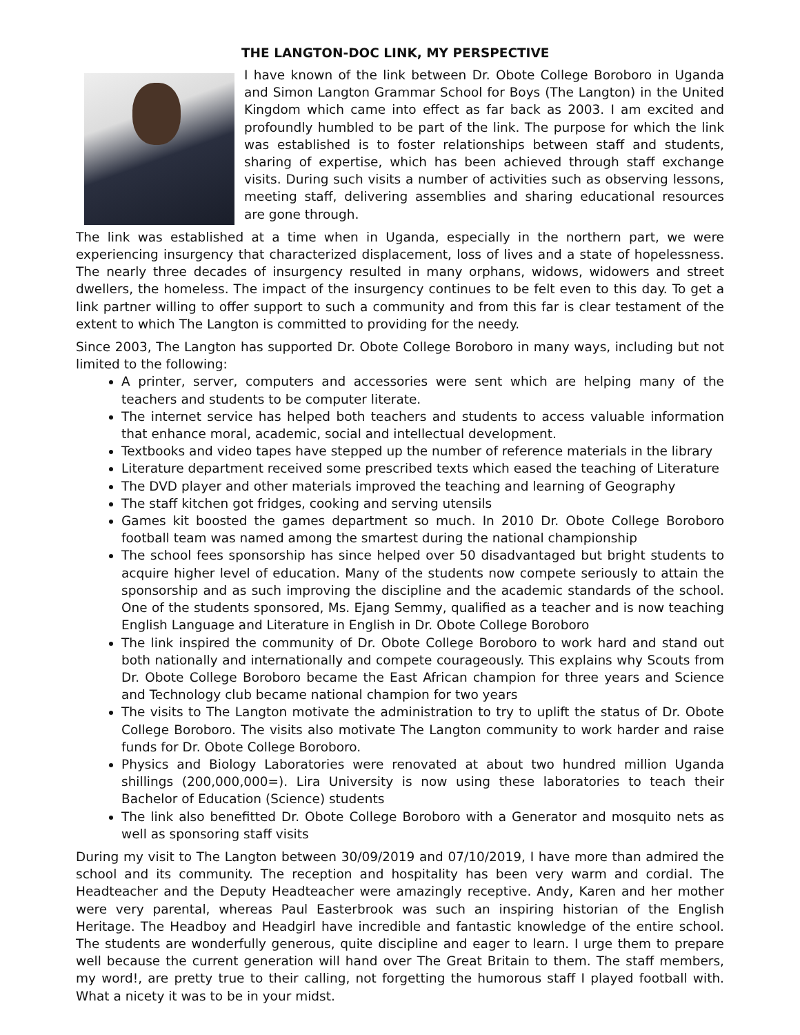THE LANGTON-DOC LINK, MY PERSPECTIVE
I have known of the link between Dr. Obote College Boroboro in Uganda and Simon Langton Grammar School for Boys (The Langton) in the United Kingdom which came into effect as far back as 2003. I am excited and profoundly humbled to be part of the link. The purpose for which the link was established is to foster relationships between staff and students, sharing of expertise, which has been achieved through staff exchange visits. During such visits a number of activities such as observing lessons, meeting staff, delivering assemblies and sharing educational resources are gone through.
The link was established at a time when in Uganda, especially in the northern part, we were experiencing insurgency that characterized displacement, loss of lives and a state of hopelessness. The nearly three decades of insurgency resulted in many orphans, widows, widowers and street dwellers, the homeless. The impact of the insurgency continues to be felt even to this day. To get a link partner willing to offer support to such a community and from this far is clear testament of the extent to which The Langton is committed to providing for the needy.
Since 2003, The Langton has supported Dr. Obote College Boroboro in many ways, including but not limited to the following:
A printer, server, computers and accessories were sent which are helping many of the teachers and students to be computer literate.
The internet service has helped both teachers and students to access valuable information that enhance moral, academic, social and intellectual development.
Textbooks and video tapes have stepped up the number of reference materials in the library
Literature department received some prescribed texts which eased the teaching of Literature
The DVD player and other materials improved the teaching and learning of Geography
The staff kitchen got fridges, cooking and serving utensils
Games kit boosted the games department so much. In 2010 Dr. Obote College Boroboro football team was named among the smartest during the national championship
The school fees sponsorship has since helped over 50 disadvantaged but bright students to acquire higher level of education. Many of the students now compete seriously to attain the sponsorship and as such improving the discipline and the academic standards of the school. One of the students sponsored, Ms. Ejang Semmy, qualified as a teacher and is now teaching English Language and Literature in English in Dr. Obote College Boroboro
The link inspired the community of Dr. Obote College Boroboro to work hard and stand out both nationally and internationally and compete courageously. This explains why Scouts from Dr. Obote College Boroboro became the East African champion for three years and Science and Technology club became national champion for two years
The visits to The Langton motivate the administration to try to uplift the status of Dr. Obote College Boroboro. The visits also motivate The Langton community to work harder and raise funds for Dr. Obote College Boroboro.
Physics and Biology Laboratories were renovated at about two hundred million Uganda shillings (200,000,000=). Lira University is now using these laboratories to teach their Bachelor of Education (Science) students
The link also benefitted Dr. Obote College Boroboro with a Generator and mosquito nets as well as sponsoring staff visits
During my visit to The Langton between 30/09/2019 and 07/10/2019, I have more than admired the school and its community. The reception and hospitality has been very warm and cordial. The Headteacher and the Deputy Headteacher were amazingly receptive. Andy, Karen and her mother were very parental, whereas Paul Easterbrook was such an inspiring historian of the English Heritage. The Headboy and Headgirl have incredible and fantastic knowledge of the entire school. The students are wonderfully generous, quite discipline and eager to learn. I urge them to prepare well because the current generation will hand over The Great Britain to them. The staff members, my word!, are pretty true to their calling, not forgetting the humorous staff I played football with. What a nicety it was to be in your midst.